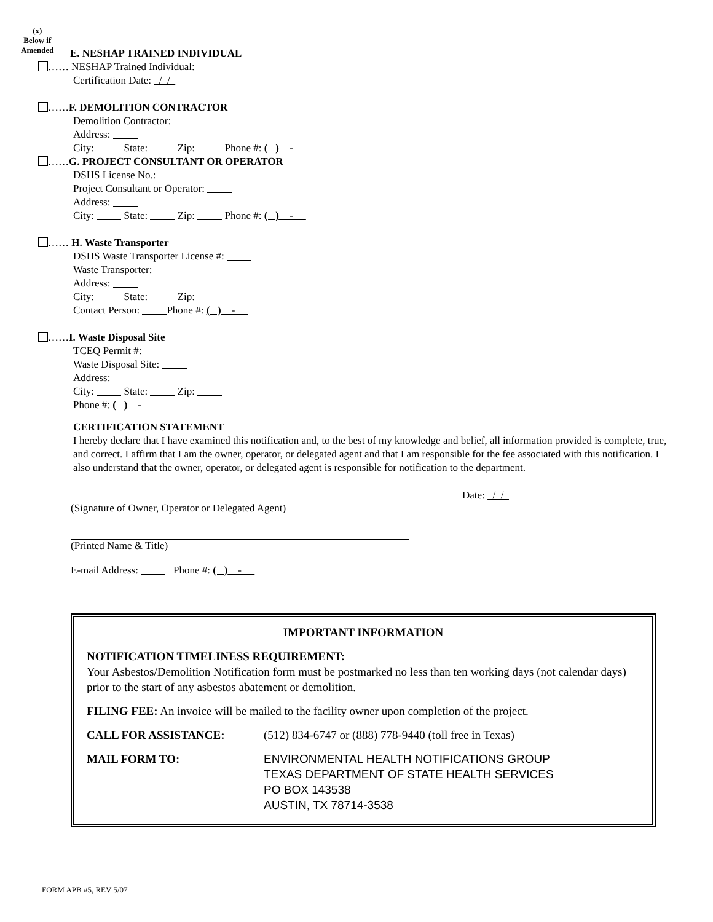(x)
Below if
Amended
E. NESHAP TRAINED INDIVIDUAL
…… NESHAP Trained Individual:
Certification Date: / /
……F. DEMOLITION CONTRACTOR
Demolition Contractor:
Address:
City: State: Zip: Phone #: ( ) -
……G. PROJECT CONSULTANT OR OPERATOR
DSHS License No.:
Project Consultant or Operator:
Address:
City: State: Zip: Phone #: ( ) -
…… H. Waste Transporter
DSHS Waste Transporter License #:
Waste Transporter:
Address:
City: State: Zip:
Contact Person: Phone #: ( ) -
……I. Waste Disposal Site
TCEQ Permit #:
Waste Disposal Site:
Address:
City: State: Zip:
Phone #: ( ) -
CERTIFICATION STATEMENT
I hereby declare that I have examined this notification and, to the best of my knowledge and belief, all information provided is complete, true, and correct. I affirm that I am the owner, operator, or delegated agent and that I am responsible for the fee associated with this notification. I also understand that the owner, operator, or delegated agent is responsible for notification to the department.
Date: / /
(Signature of Owner, Operator or Delegated Agent)
(Printed Name & Title)
E-mail Address: Phone #: ( ) -
IMPORTANT INFORMATION
NOTIFICATION TIMELINESS REQUIREMENT:
Your Asbestos/Demolition Notification form must be postmarked no less than ten working days (not calendar days) prior to the start of any asbestos abatement or demolition.
FILING FEE: An invoice will be mailed to the facility owner upon completion of the project.
CALL FOR ASSISTANCE: (512) 834-6747 or (888) 778-9440 (toll free in Texas)
MAIL FORM TO: ENVIRONMENTAL HEALTH NOTIFICATIONS GROUP
TEXAS DEPARTMENT OF STATE HEALTH SERVICES
PO BOX 143538
AUSTIN, TX 78714-3538
FORM APB #5, REV 5/07